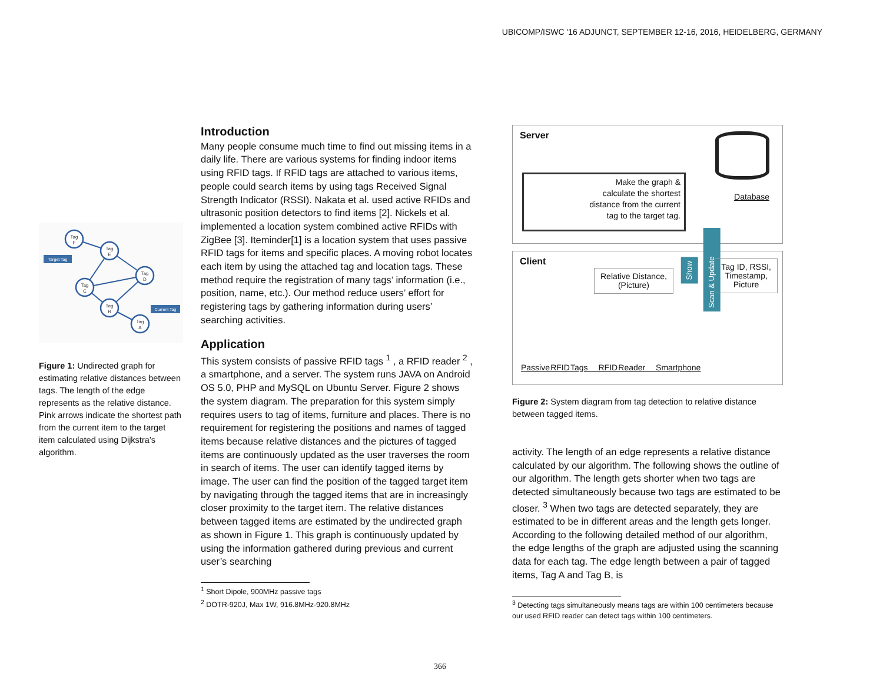UBICOMP/ISWC '16 ADJUNCT, SEPTEMBER 12-16, 2016, HEIDELBERG, GERMANY
Tag
F
Tag
E
Tag
D
Tag
C
Tag
B
Tag
A
Target Tag
Current Tag
Figure 1: Undirected graph for estimating relative distances between tags. The length of the edge represents as the relative distance. Pink arrows indicate the shortest path from the current item to the target item calculated using Dijkstra’s algorithm.
Introduction
Many people consume much time to find out missing items in a daily life. There are various systems for finding indoor items using RFID tags. If RFID tags are attached to various items, people could search items by using tags Received Signal Strength Indicator (RSSI). Nakata et al. used active RFIDs and ultrasonic position detectors to find items [2]. Nickels et al. implemented a location system combined active RFIDs with ZigBee [3]. Iteminder[1] is a location system that uses passive RFID tags for items and specific places. A moving robot locates each item by using the attached tag and location tags. These method require the registration of many tags’ information (i.e., position, name, etc.). Our method reduce users’ effort for registering tags by gathering information during users’ searching activities.
Application
This system consists of passive RFID tags <sup>1</sup> , a RFID reader <sup>2</sup> , a smartphone, and a server. The system runs JAVA on Android OS 5.0, PHP and MySQL on Ubuntu Server. Figure 2 shows the system diagram. The preparation for this system simply requires users to tag of items, furniture and places. There is no requirement for registering the positions and names of tagged items because relative distances and the pictures of tagged items are continuously updated as the user traverses the room in search of items. The user can identify tagged items by image. The user can find the position of the tagged target item by navigating through the tagged items that are in increasingly closer proximity to the target item. The relative distances between tagged items are estimated by the undirected graph as shown in Figure 1. This graph is continuously updated by using the information gathered during previous and current user’s searching
<sup>1</sup> Short Dipole, 900MHz passive tags
<sup>2</sup> DOTR-920J, Max 1W, 916.8MHz-920.8MHz
Server
Make the graph &
calculate the shortest
distance from the current
tag to the target tag.
Database
Client
Relative Distance,
(Picture)
Show
Scan & Update
Tag ID, RSSI,
Timestamp,
Picture
Passive RFID Tags RFID Reader Smartphone
Figure 2: System diagram from tag detection to relative distance between tagged items.
activity. The length of an edge represents a relative distance calculated by our algorithm. The following shows the outline of our algorithm. The length gets shorter when two tags are detected simultaneously because two tags are estimated to be closer. <sup>3</sup> When two tags are detected separately, they are estimated to be in different areas and the length gets longer. According to the following detailed method of our algorithm, the edge lengths of the graph are adjusted using the scanning data for each tag. The edge length between a pair of tagged items, Tag A and Tag B, is
<sup>3</sup> Detecting tags simultaneously means tags are within 100 centimeters because our used RFID reader can detect tags within 100 centimeters.
366